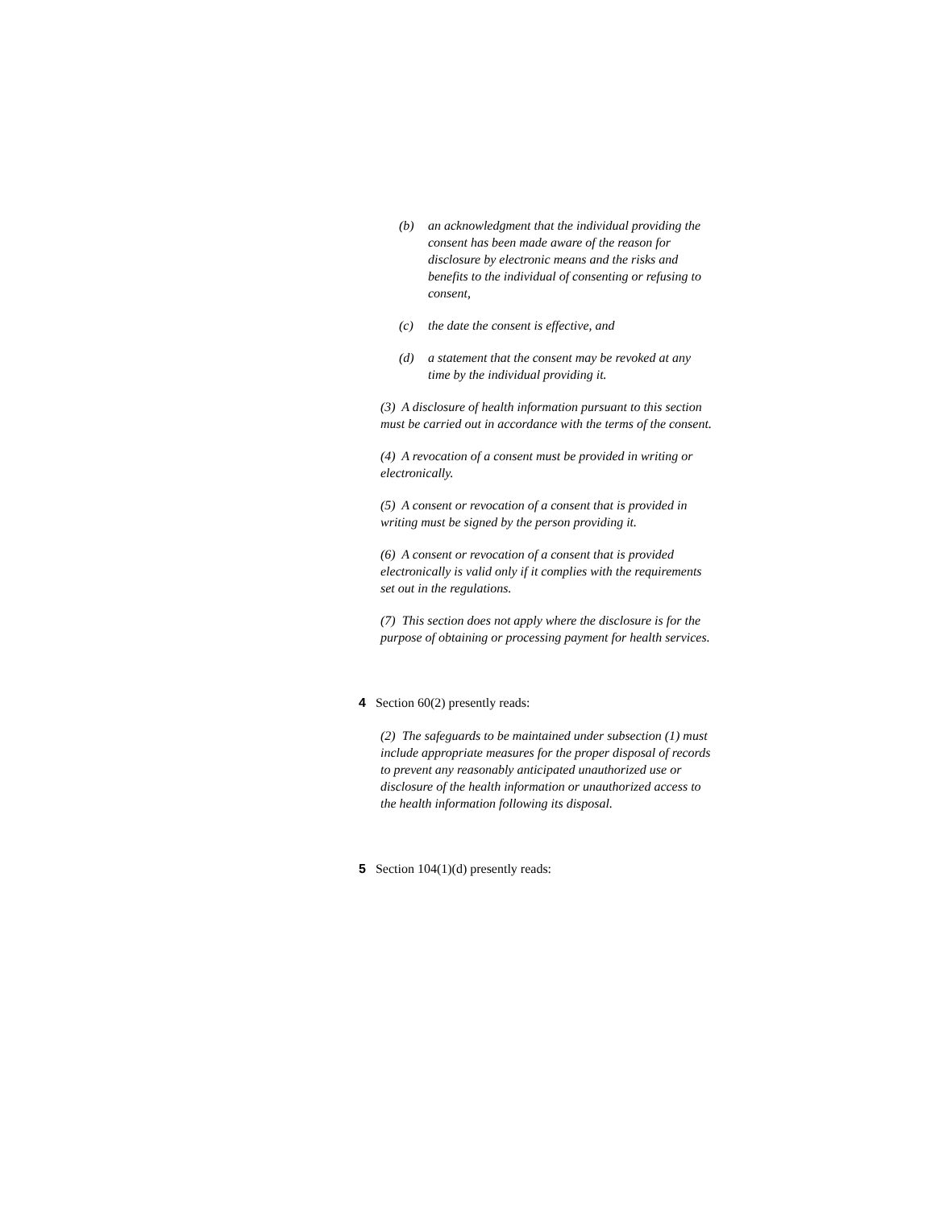(b) an acknowledgment that the individual providing the consent has been made aware of the reason for disclosure by electronic means and the risks and benefits to the individual of consenting or refusing to consent,
(c) the date the consent is effective, and
(d) a statement that the consent may be revoked at any time by the individual providing it.
(3) A disclosure of health information pursuant to this section must be carried out in accordance with the terms of the consent.
(4) A revocation of a consent must be provided in writing or electronically.
(5) A consent or revocation of a consent that is provided in writing must be signed by the person providing it.
(6) A consent or revocation of a consent that is provided electronically is valid only if it complies with the requirements set out in the regulations.
(7) This section does not apply where the disclosure is for the purpose of obtaining or processing payment for health services.
4 Section 60(2) presently reads:
(2) The safeguards to be maintained under subsection (1) must include appropriate measures for the proper disposal of records to prevent any reasonably anticipated unauthorized use or disclosure of the health information or unauthorized access to the health information following its disposal.
5 Section 104(1)(d) presently reads: